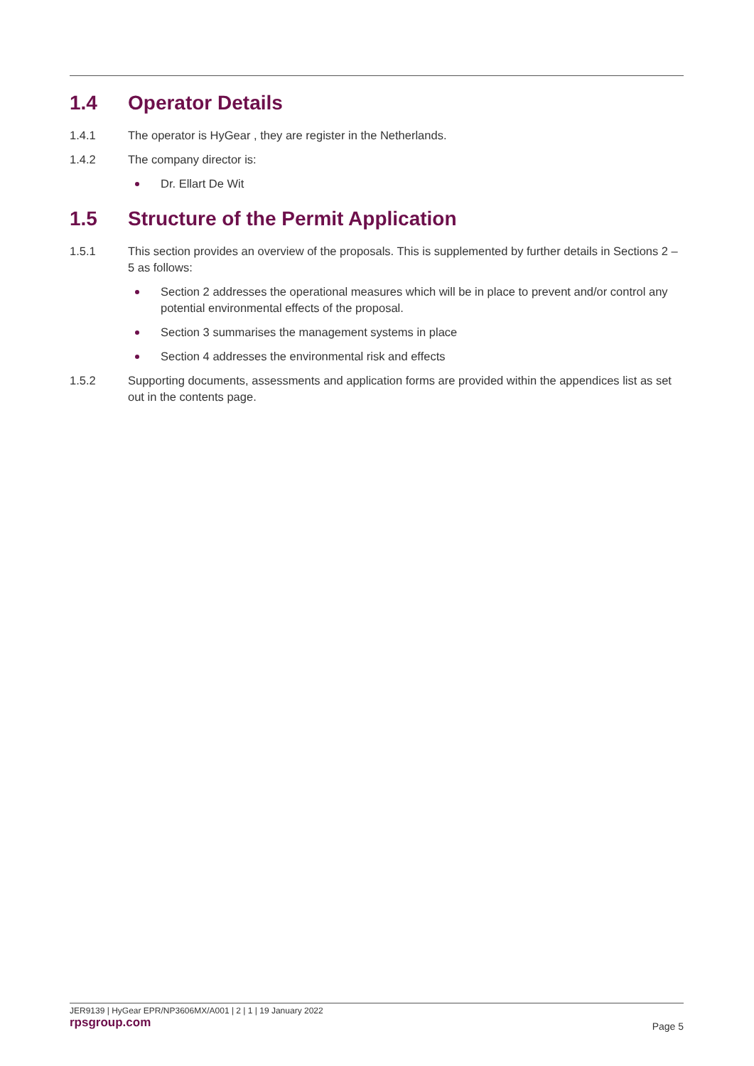1.4 Operator Details
1.4.1 The operator is HyGear , they are register in the Netherlands.
1.4.2 The company director is:
Dr. Ellart De Wit
1.5 Structure of the Permit Application
1.5.1 This section provides an overview of the proposals. This is supplemented by further details in Sections 2 – 5 as follows:
Section 2 addresses the operational measures which will be in place to prevent and/or control any potential environmental effects of the proposal.
Section 3 summarises the management systems in place
Section 4 addresses the environmental risk and effects
1.5.2 Supporting documents, assessments and application forms are provided within the appendices list as set out in the contents page.
JER9139 | HyGear EPR/NP3606MX/A001 | 2 | 1 | 19 January 2022
rpsgroup.com
Page 5